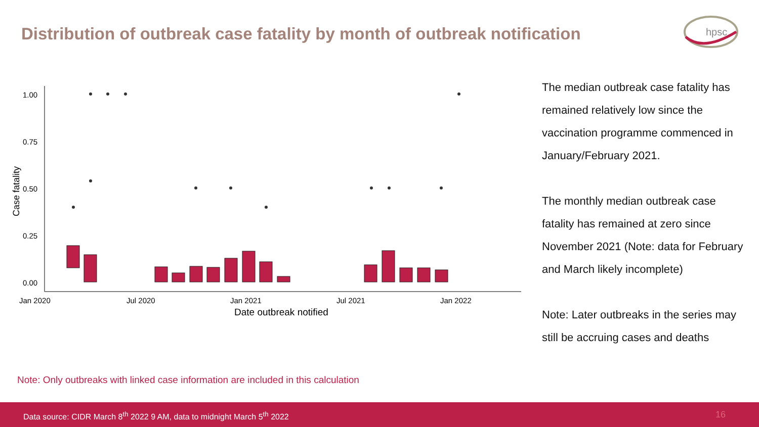Distribution of outbreak case fatality by month of outbreak notification
hpsc
1.00
0.75
0.50
0.25
0.00
Jan 2020
Jul 2020
Jan 2021
Jul 2021
Jan 2022
Date outbreak notified
Case fatality
The median outbreak case fatality has remained relatively low since the vaccination programme commenced in January/February 2021.
The monthly median outbreak case fatality has remained at zero since November 2021 (Note: data for February and March likely incomplete)
Note: Later outbreaks in the series may still be accruing cases and deaths
Note: Only outbreaks with linked case information are included in this calculation
Data source: CIDR March 8<sup>th</sup> 2022 9 AM, data to midnight March 5<sup>th</sup> 2022 16